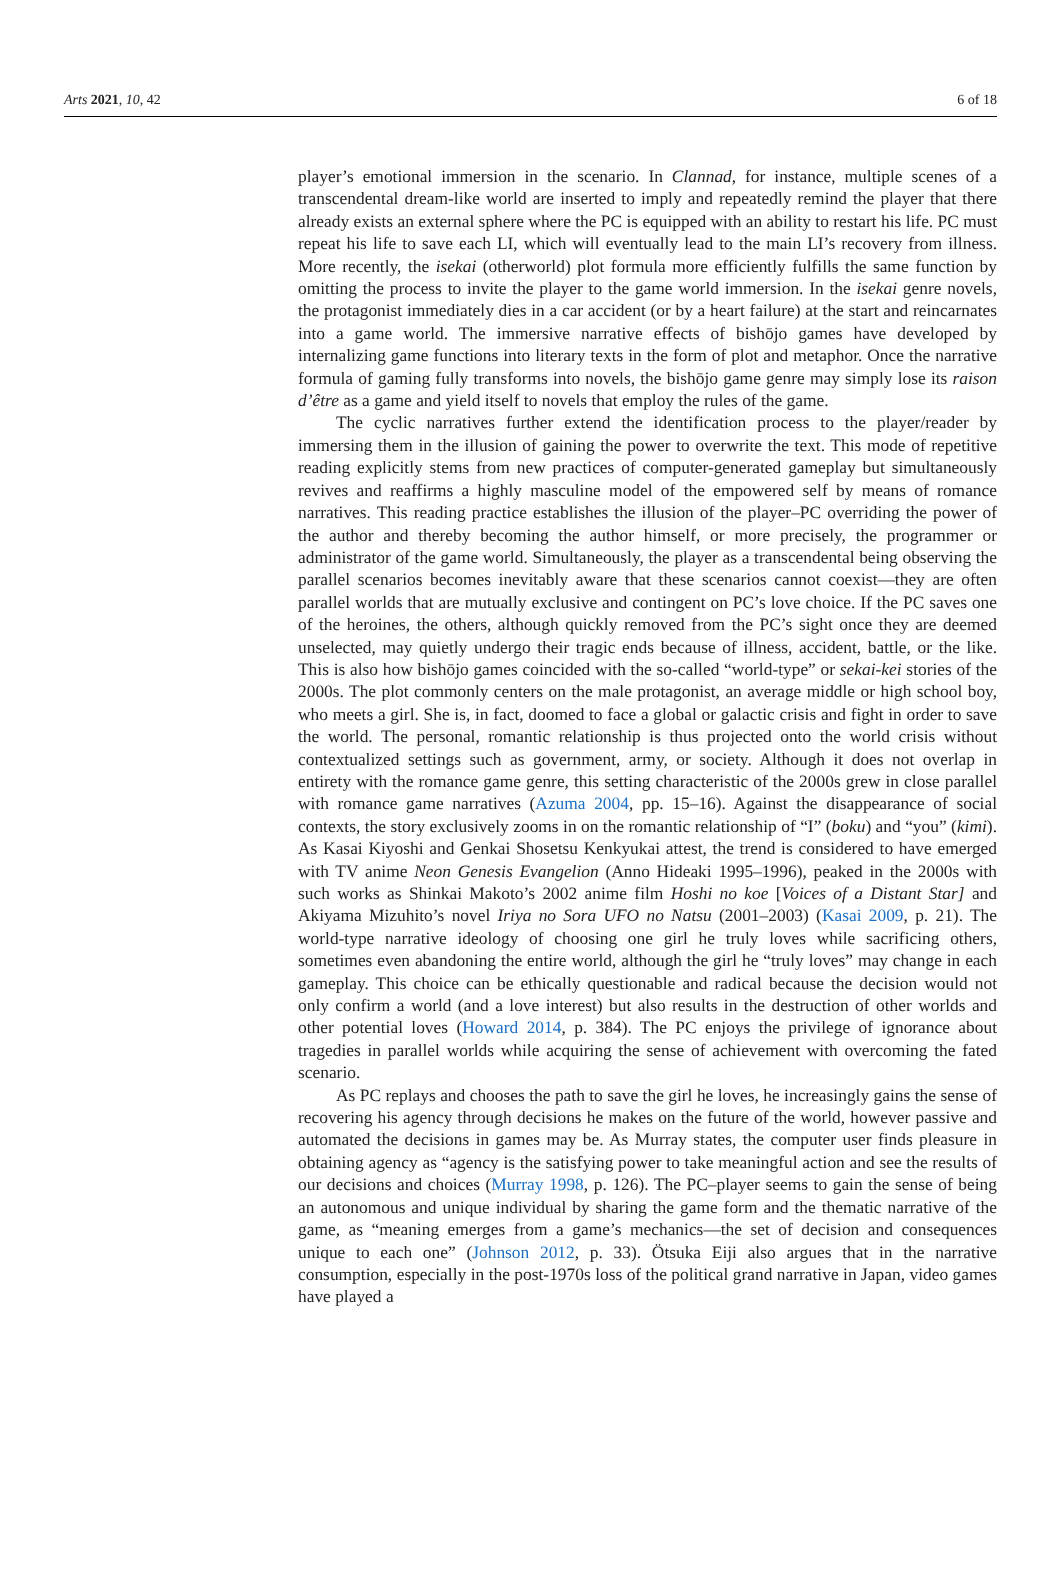Arts 2021, 10, 42 6 of 18
player’s emotional immersion in the scenario. In Clannad, for instance, multiple scenes of a transcendental dream-like world are inserted to imply and repeatedly remind the player that there already exists an external sphere where the PC is equipped with an ability to restart his life. PC must repeat his life to save each LI, which will eventually lead to the main LI’s recovery from illness. More recently, the isekai (otherworld) plot formula more efficiently fulfills the same function by omitting the process to invite the player to the game world immersion. In the isekai genre novels, the protagonist immediately dies in a car accident (or by a heart failure) at the start and reincarnates into a game world. The immersive narrative effects of bishōjo games have developed by internalizing game functions into literary texts in the form of plot and metaphor. Once the narrative formula of gaming fully transforms into novels, the bishōjo game genre may simply lose its raison d’être as a game and yield itself to novels that employ the rules of the game.
The cyclic narratives further extend the identification process to the player/reader by immersing them in the illusion of gaining the power to overwrite the text. This mode of repetitive reading explicitly stems from new practices of computer-generated gameplay but simultaneously revives and reaffirms a highly masculine model of the empowered self by means of romance narratives. This reading practice establishes the illusion of the player–PC overriding the power of the author and thereby becoming the author himself, or more precisely, the programmer or administrator of the game world. Simultaneously, the player as a transcendental being observing the parallel scenarios becomes inevitably aware that these scenarios cannot coexist—they are often parallel worlds that are mutually exclusive and contingent on PC’s love choice. If the PC saves one of the heroines, the others, although quickly removed from the PC’s sight once they are deemed unselected, may quietly undergo their tragic ends because of illness, accident, battle, or the like. This is also how bishōjo games coincided with the so-called “world-type” or sekai-kei stories of the 2000s. The plot commonly centers on the male protagonist, an average middle or high school boy, who meets a girl. She is, in fact, doomed to face a global or galactic crisis and fight in order to save the world. The personal, romantic relationship is thus projected onto the world crisis without contextualized settings such as government, army, or society. Although it does not overlap in entirety with the romance game genre, this setting characteristic of the 2000s grew in close parallel with romance game narratives (Azuma 2004, pp. 15–16). Against the disappearance of social contexts, the story exclusively zooms in on the romantic relationship of “I” (boku) and “you” (kimi). As Kasai Kiyoshi and Genkai Shosetsu Kenkyukai attest, the trend is considered to have emerged with TV anime Neon Genesis Evangelion (Anno Hideaki 1995–1996), peaked in the 2000s with such works as Shinkai Makoto’s 2002 anime film Hoshi no koe [Voices of a Distant Star] and Akiyama Mizuhito’s novel Iriya no Sora UFO no Natsu (2001–2003) (Kasai 2009, p. 21). The world-type narrative ideology of choosing one girl he truly loves while sacrificing others, sometimes even abandoning the entire world, although the girl he “truly loves” may change in each gameplay. This choice can be ethically questionable and radical because the decision would not only confirm a world (and a love interest) but also results in the destruction of other worlds and other potential loves (Howard 2014, p. 384). The PC enjoys the privilege of ignorance about tragedies in parallel worlds while acquiring the sense of achievement with overcoming the fated scenario.
As PC replays and chooses the path to save the girl he loves, he increasingly gains the sense of recovering his agency through decisions he makes on the future of the world, however passive and automated the decisions in games may be. As Murray states, the computer user finds pleasure in obtaining agency as “agency is the satisfying power to take meaningful action and see the results of our decisions and choices (Murray 1998, p. 126). The PC–player seems to gain the sense of being an autonomous and unique individual by sharing the game form and the thematic narrative of the game, as “meaning emerges from a game’s mechanics—the set of decision and consequences unique to each one” (Johnson 2012, p. 33). Ötsuka Eiji also argues that in the narrative consumption, especially in the post-1970s loss of the political grand narrative in Japan, video games have played a